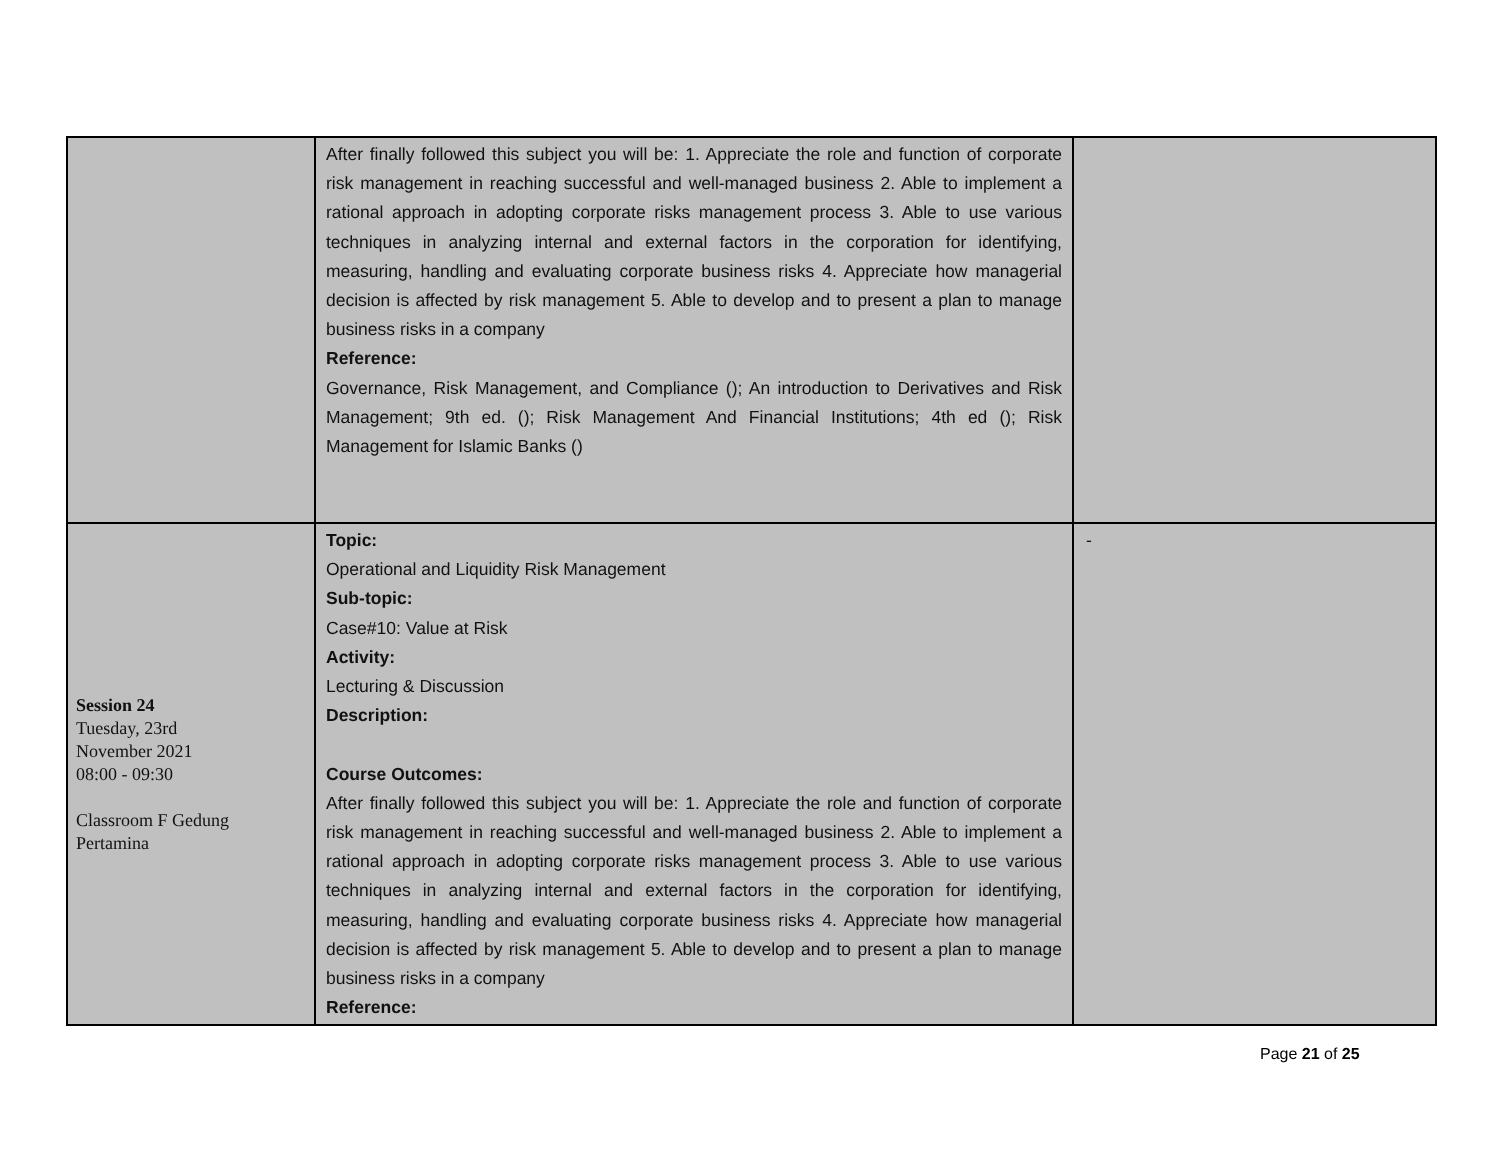| | After finally followed this subject you will be: 1. Appreciate the role and function of corporate risk management in reaching successful and well-managed business 2. Able to implement a rational approach in adopting corporate risks management process 3. Able to use various techniques in analyzing internal and external factors in the corporation for identifying, measuring, handling and evaluating corporate business risks 4. Appreciate how managerial decision is affected by risk management 5. Able to develop and to present a plan to manage business risks in a company Reference: Governance, Risk Management, and Compliance (); An introduction to Derivatives and Risk Management; 9th ed. (); Risk Management And Financial Institutions; 4th ed (); Risk Management for Islamic Banks () | |
| Session 24 Tuesday, 23rd November 2021 08:00 - 09:30 Classroom F Gedung Pertamina | Topic: Operational and Liquidity Risk Management Sub-topic: Case#10: Value at Risk Activity: Lecturing & Discussion Description: Course Outcomes: After finally followed this subject you will be: 1. Appreciate the role and function of corporate risk management in reaching successful and well-managed business 2. Able to implement a rational approach in adopting corporate risks management process 3. Able to use various techniques in analyzing internal and external factors in the corporation for identifying, measuring, handling and evaluating corporate business risks 4. Appreciate how managerial decision is affected by risk management 5. Able to develop and to present a plan to manage business risks in a company Reference: | - |
Page 21 of 25